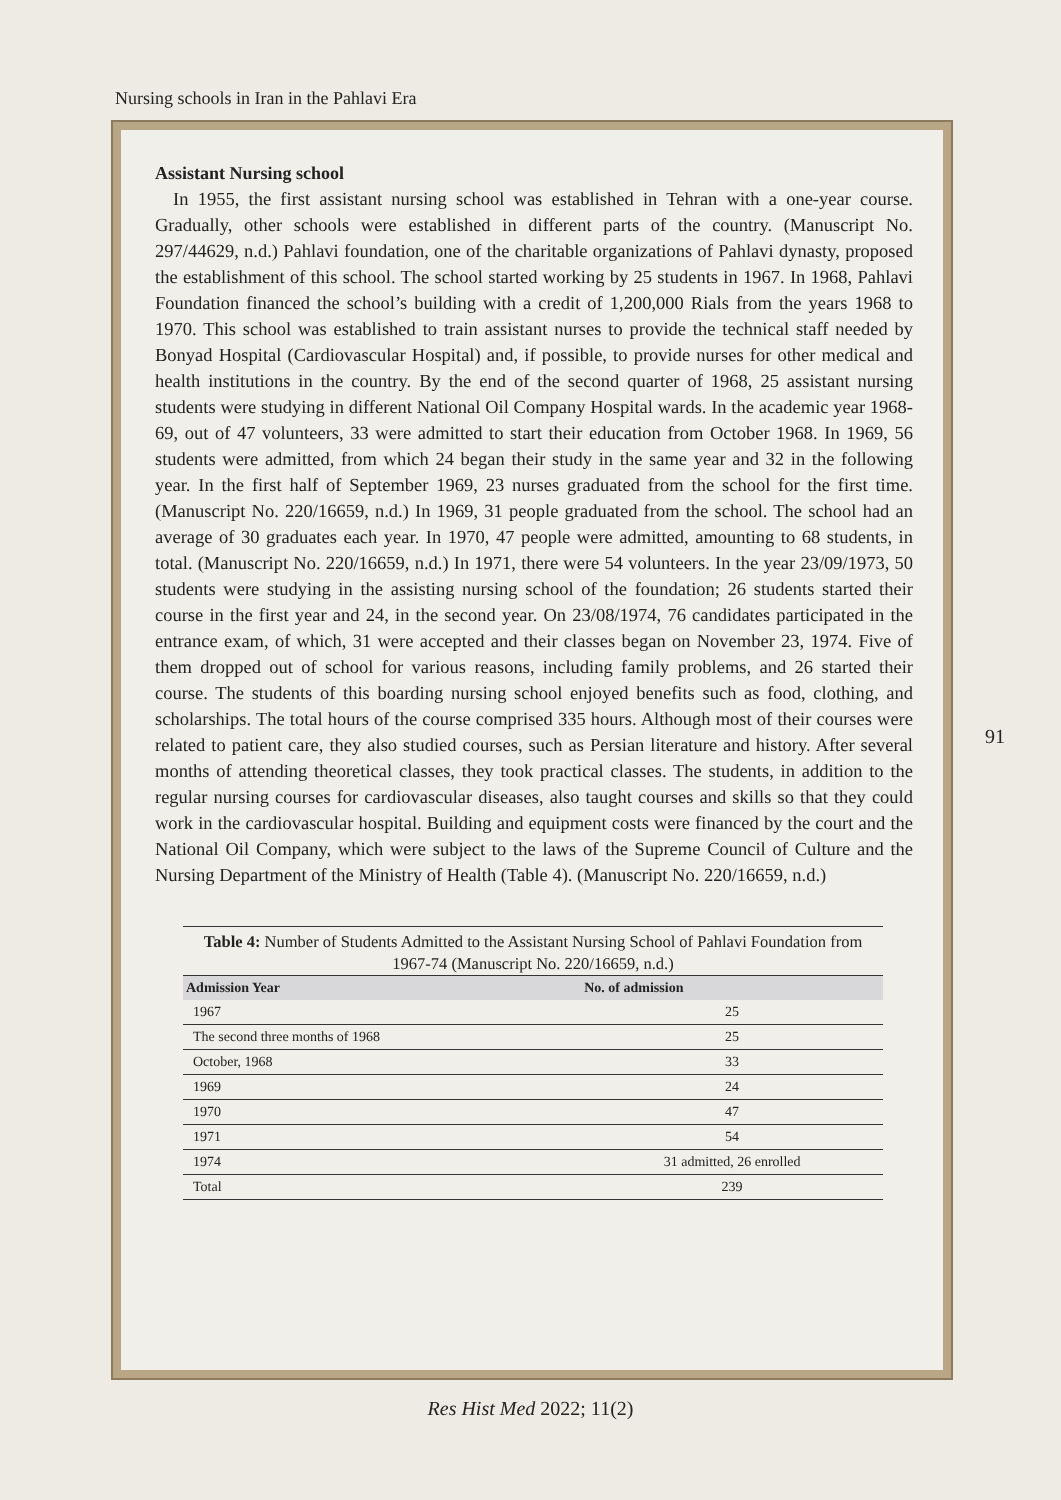Nursing schools in Iran in the Pahlavi Era
Assistant Nursing school
In 1955, the first assistant nursing school was established in Tehran with a one-year course. Gradually, other schools were established in different parts of the country. (Manuscript No. 297/44629, n.d.) Pahlavi foundation, one of the charitable organizations of Pahlavi dynasty, proposed the establishment of this school. The school started working by 25 students in 1967. In 1968, Pahlavi Foundation financed the school’s building with a credit of 1,200,000 Rials from the years 1968 to 1970. This school was established to train assistant nurses to provide the technical staff needed by Bonyad Hospital (Cardiovascular Hospital) and, if possible, to provide nurses for other medical and health institutions in the country. By the end of the second quarter of 1968, 25 assistant nursing students were studying in different National Oil Company Hospital wards. In the academic year 1968-69, out of 47 volunteers, 33 were admitted to start their education from October 1968. In 1969, 56 students were admitted, from which 24 began their study in the same year and 32 in the following year. In the first half of September 1969, 23 nurses graduated from the school for the first time. (Manuscript No. 220/16659, n.d.) In 1969, 31 people graduated from the school. The school had an average of 30 graduates each year. In 1970, 47 people were admitted, amounting to 68 students, in total. (Manuscript No. 220/16659, n.d.) In 1971, there were 54 volunteers. In the year 23/09/1973, 50 students were studying in the assisting nursing school of the foundation; 26 students started their course in the first year and 24, in the second year. On 23/08/1974, 76 candidates participated in the entrance exam, of which, 31 were accepted and their classes began on November 23, 1974. Five of them dropped out of school for various reasons, including family problems, and 26 started their course. The students of this boarding nursing school enjoyed benefits such as food, clothing, and scholarships. The total hours of the course comprised 335 hours. Although most of their courses were related to patient care, they also studied courses, such as Persian literature and history. After several months of attending theoretical classes, they took practical classes. The students, in addition to the regular nursing courses for cardiovascular diseases, also taught courses and skills so that they could work in the cardiovascular hospital. Building and equipment costs were financed by the court and the National Oil Company, which were subject to the laws of the Supreme Council of Culture and the Nursing Department of the Ministry of Health (Table 4). (Manuscript No. 220/16659, n.d.)
Table 4: Number of Students Admitted to the Assistant Nursing School of Pahlavi Foundation from 1967-74 (Manuscript No. 220/16659, n.d.)
| Admission Year | No. of admission |
| --- | --- |
| 1967 | 25 |
| The second three months of 1968 | 25 |
| October, 1968 | 33 |
| 1969 | 24 |
| 1970 | 47 |
| 1971 | 54 |
| 1974 | 31 admitted, 26 enrolled |
| Total | 239 |
91
Res Hist Med 2022; 11(2)